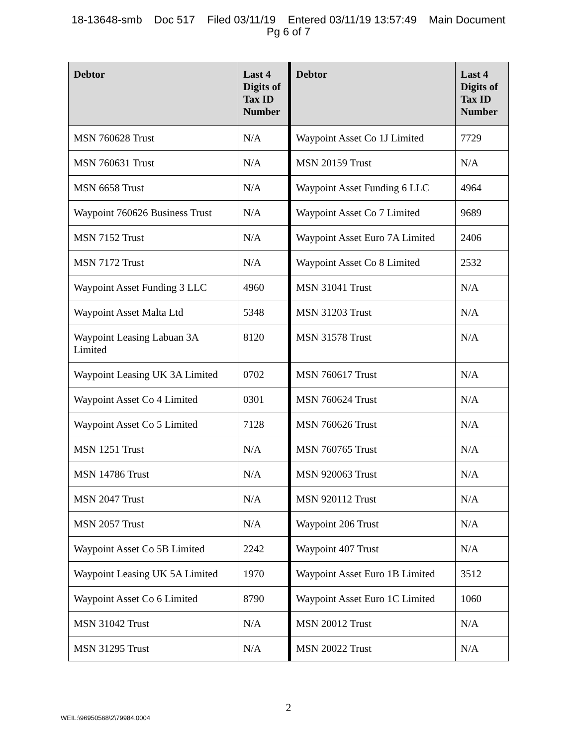18-13648-smb Doc 517 Filed 03/11/19 Entered 03/11/19 13:57:49 Main Document
Pg 6 of 7
| Debtor | Last 4 Digits of Tax ID Number | Debtor | Last 4 Digits of Tax ID Number |
| --- | --- | --- | --- |
| MSN 760628 Trust | N/A | Waypoint Asset Co 1J Limited | 7729 |
| MSN 760631 Trust | N/A | MSN 20159 Trust | N/A |
| MSN 6658 Trust | N/A | Waypoint Asset Funding 6 LLC | 4964 |
| Waypoint 760626 Business Trust | N/A | Waypoint Asset Co 7 Limited | 9689 |
| MSN 7152 Trust | N/A | Waypoint Asset Euro 7A Limited | 2406 |
| MSN 7172 Trust | N/A | Waypoint Asset Co 8 Limited | 2532 |
| Waypoint Asset Funding 3 LLC | 4960 | MSN 31041 Trust | N/A |
| Waypoint Asset Malta Ltd | 5348 | MSN 31203 Trust | N/A |
| Waypoint Leasing Labuan 3A Limited | 8120 | MSN 31578 Trust | N/A |
| Waypoint Leasing UK 3A Limited | 0702 | MSN 760617 Trust | N/A |
| Waypoint Asset Co 4 Limited | 0301 | MSN 760624 Trust | N/A |
| Waypoint Asset Co 5 Limited | 7128 | MSN 760626 Trust | N/A |
| MSN 1251 Trust | N/A | MSN 760765 Trust | N/A |
| MSN 14786 Trust | N/A | MSN 920063 Trust | N/A |
| MSN 2047 Trust | N/A | MSN 920112 Trust | N/A |
| MSN 2057 Trust | N/A | Waypoint 206 Trust | N/A |
| Waypoint Asset Co 5B Limited | 2242 | Waypoint 407 Trust | N/A |
| Waypoint Leasing UK 5A Limited | 1970 | Waypoint Asset Euro 1B Limited | 3512 |
| Waypoint Asset Co 6 Limited | 8790 | Waypoint Asset Euro 1C Limited | 1060 |
| MSN 31042 Trust | N/A | MSN 20012 Trust | N/A |
| MSN 31295 Trust | N/A | MSN 20022 Trust | N/A |
2
WEIL:\96950568\2\79984.0004